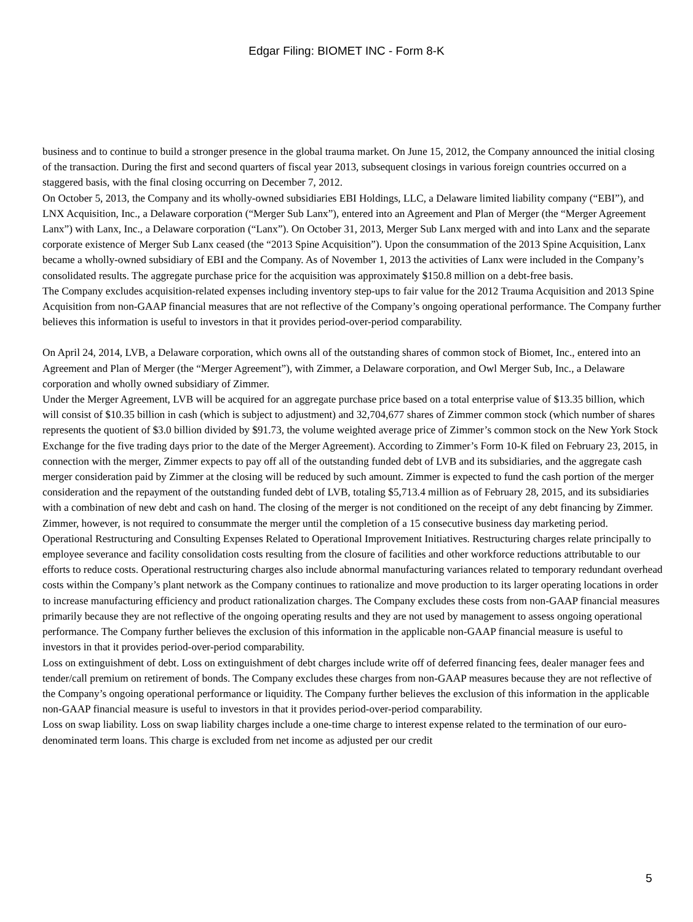Edgar Filing: BIOMET INC - Form 8-K
business and to continue to build a stronger presence in the global trauma market. On June 15, 2012, the Company announced the initial closing of the transaction. During the first and second quarters of fiscal year 2013, subsequent closings in various foreign countries occurred on a staggered basis, with the final closing occurring on December 7, 2012.
On October 5, 2013, the Company and its wholly-owned subsidiaries EBI Holdings, LLC, a Delaware limited liability company (“EBI”), and LNX Acquisition, Inc., a Delaware corporation (“Merger Sub Lanx”), entered into an Agreement and Plan of Merger (the “Merger Agreement Lanx”) with Lanx, Inc., a Delaware corporation (“Lanx”). On October 31, 2013, Merger Sub Lanx merged with and into Lanx and the separate corporate existence of Merger Sub Lanx ceased (the “2013 Spine Acquisition”). Upon the consummation of the 2013 Spine Acquisition, Lanx became a wholly-owned subsidiary of EBI and the Company. As of November 1, 2013 the activities of Lanx were included in the Company’s consolidated results. The aggregate purchase price for the acquisition was approximately $150.8 million on a debt-free basis.
The Company excludes acquisition-related expenses including inventory step-ups to fair value for the 2012 Trauma Acquisition and 2013 Spine Acquisition from non-GAAP financial measures that are not reflective of the Company’s ongoing operational performance. The Company further believes this information is useful to investors in that it provides period-over-period comparability.
On April 24, 2014, LVB, a Delaware corporation, which owns all of the outstanding shares of common stock of Biomet, Inc., entered into an Agreement and Plan of Merger (the “Merger Agreement”), with Zimmer, a Delaware corporation, and Owl Merger Sub, Inc., a Delaware corporation and wholly owned subsidiary of Zimmer.
Under the Merger Agreement, LVB will be acquired for an aggregate purchase price based on a total enterprise value of $13.35 billion, which will consist of $10.35 billion in cash (which is subject to adjustment) and 32,704,677 shares of Zimmer common stock (which number of shares represents the quotient of $3.0 billion divided by $91.73, the volume weighted average price of Zimmer’s common stock on the New York Stock Exchange for the five trading days prior to the date of the Merger Agreement). According to Zimmer’s Form 10-K filed on February 23, 2015, in connection with the merger, Zimmer expects to pay off all of the outstanding funded debt of LVB and its subsidiaries, and the aggregate cash merger consideration paid by Zimmer at the closing will be reduced by such amount. Zimmer is expected to fund the cash portion of the merger consideration and the repayment of the outstanding funded debt of LVB, totaling $5,713.4 million as of February 28, 2015, and its subsidiaries with a combination of new debt and cash on hand. The closing of the merger is not conditioned on the receipt of any debt financing by Zimmer. Zimmer, however, is not required to consummate the merger until the completion of a 15 consecutive business day marketing period.
Operational Restructuring and Consulting Expenses Related to Operational Improvement Initiatives. Restructuring charges relate principally to employee severance and facility consolidation costs resulting from the closure of facilities and other workforce reductions attributable to our efforts to reduce costs. Operational restructuring charges also include abnormal manufacturing variances related to temporary redundant overhead costs within the Company’s plant network as the Company continues to rationalize and move production to its larger operating locations in order to increase manufacturing efficiency and product rationalization charges. The Company excludes these costs from non-GAAP financial measures primarily because they are not reflective of the ongoing operating results and they are not used by management to assess ongoing operational performance. The Company further believes the exclusion of this information in the applicable non-GAAP financial measure is useful to investors in that it provides period-over-period comparability.
Loss on extinguishment of debt. Loss on extinguishment of debt charges include write off of deferred financing fees, dealer manager fees and tender/call premium on retirement of bonds. The Company excludes these charges from non-GAAP measures because they are not reflective of the Company’s ongoing operational performance or liquidity. The Company further believes the exclusion of this information in the applicable non-GAAP financial measure is useful to investors in that it provides period-over-period comparability.
Loss on swap liability. Loss on swap liability charges include a one-time charge to interest expense related to the termination of our euro-denominated term loans. This charge is excluded from net income as adjusted per our credit
5